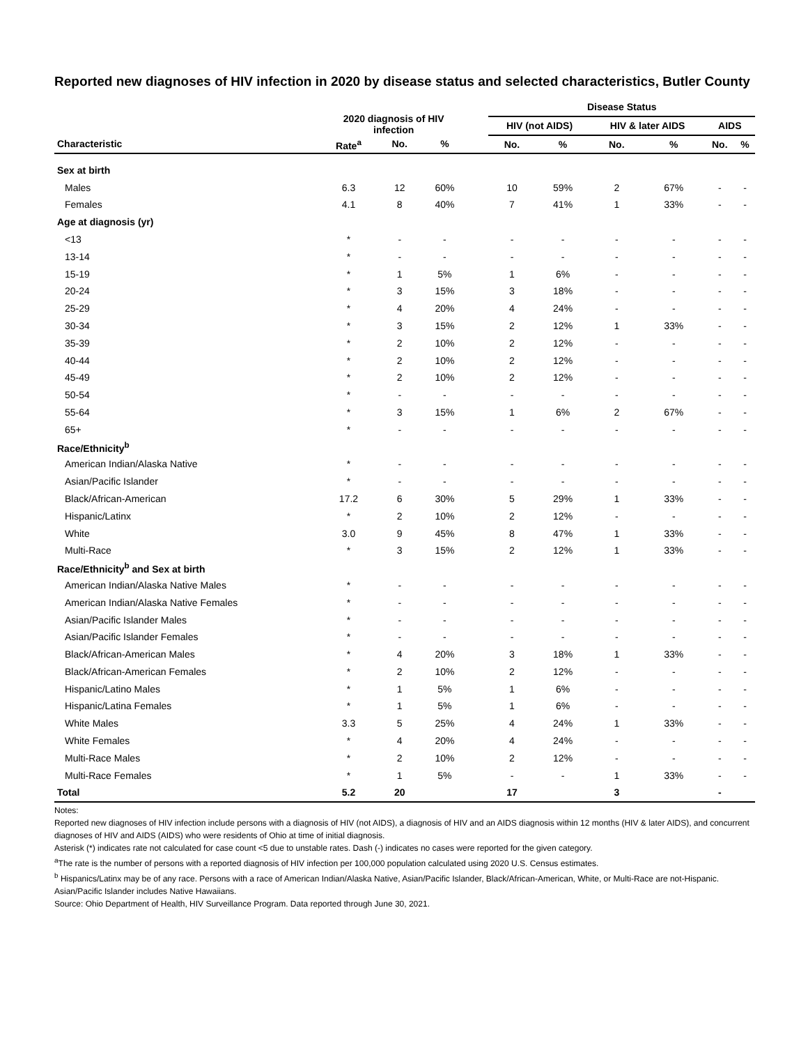Reported new diagnoses of HIV infection in 2020 by disease status and selected characteristics, Butler County
| | 2020 diagnosis of HIV infection | | | | Disease Status | | | | | |
| --- | --- | --- | --- | --- | --- | --- | --- | --- | --- | --- |
| | | | | | HIV (not AIDS) | | HIV & later AIDS | | AIDS | |
| Characteristic | Rate<sup>a</sup> | No. | % | | No. | % | No. | % | No. | % |
| Sex at birth | | | | | | | | | | |
| Males | 6.3 | 12 | 60% | | 10 | 59% | 2 | 67% | - | - |
| Females | 4.1 | 8 | 40% | | 7 | 41% | 1 | 33% | - | - |
| Age at diagnosis (yr) | | | | | | | | | | |
| <13 | * | - | - | | - | - | - | - | - | - |
| 13-14 | * | - | - | | - | - | - | - | - | - |
| 15-19 | * | 1 | 5% | | 1 | 6% | - | - | - | - |
| 20-24 | * | 3 | 15% | | 3 | 18% | - | - | - | - |
| 25-29 | * | 4 | 20% | | 4 | 24% | - | - | - | - |
| 30-34 | * | 3 | 15% | | 2 | 12% | 1 | 33% | - | - |
| 35-39 | * | 2 | 10% | | 2 | 12% | - | - | - | - |
| 40-44 | * | 2 | 10% | | 2 | 12% | - | - | - | - |
| 45-49 | * | 2 | 10% | | 2 | 12% | - | - | - | - |
| 50-54 | * | - | - | | - | - | - | - | - | - |
| 55-64 | * | 3 | 15% | | 1 | 6% | 2 | 67% | - | - |
| 65+ | * | - | - | | - | - | - | - | - | - |
| Race/Ethnicity<sup>b</sup> | | | | | | | | | | |
| American Indian/Alaska Native | * | - | - | | - | - | - | - | - | - |
| Asian/Pacific Islander | * | - | - | | - | - | - | - | - | - |
| Black/African-American | 17.2 | 6 | 30% | | 5 | 29% | 1 | 33% | - | - |
| Hispanic/Latinx | * | 2 | 10% | | 2 | 12% | - | - | - | - |
| White | 3.0 | 9 | 45% | | 8 | 47% | 1 | 33% | - | - |
| Multi-Race | * | 3 | 15% | | 2 | 12% | 1 | 33% | - | - |
| Race/Ethnicity<sup>b</sup> and Sex at birth | | | | | | | | | | |
| American Indian/Alaska Native Males | * | - | - | | - | - | - | - | - | - |
| American Indian/Alaska Native Females | * | - | - | | - | - | - | - | - | - |
| Asian/Pacific Islander Males | * | - | - | | - | - | - | - | - | - |
| Asian/Pacific Islander Females | * | - | - | | - | - | - | - | - | - |
| Black/African-American Males | * | 4 | 20% | | 3 | 18% | 1 | 33% | - | - |
| Black/African-American Females | * | 2 | 10% | | 2 | 12% | - | - | - | - |
| Hispanic/Latino Males | * | 1 | 5% | | 1 | 6% | - | - | - | - |
| Hispanic/Latina Females | * | 1 | 5% | | 1 | 6% | - | - | - | - |
| White Males | 3.3 | 5 | 25% | | 4 | 24% | 1 | 33% | - | - |
| White Females | * | 4 | 20% | | 4 | 24% | - | - | - | - |
| Multi-Race Males | * | 2 | 10% | | 2 | 12% | - | - | - | - |
| Multi-Race Females | * | 1 | 5% | | - | - | 1 | 33% | - | - |
| Total | 5.2 | 20 | | | 17 | | 3 | | - | |
Notes:
Reported new diagnoses of HIV infection include persons with a diagnosis of HIV (not AIDS), a diagnosis of HIV and an AIDS diagnosis within 12 months (HIV & later AIDS), and concurrent diagnoses of HIV and AIDS (AIDS) who were residents of Ohio at time of initial diagnosis.
Asterisk (*) indicates rate not calculated for case count <5 due to unstable rates. Dash (-) indicates no cases were reported for the given category.
<sup>a</sup> The rate is the number of persons with a reported diagnosis of HIV infection per 100,000 population calculated using 2020 U.S. Census estimates.
<sup>b</sup> Hispanics/Latinx may be of any race. Persons with a race of American Indian/Alaska Native, Asian/Pacific Islander, Black/African-American, White, or Multi-Race are not-Hispanic. Asian/Pacific Islander includes Native Hawaiians.
Source: Ohio Department of Health, HIV Surveillance Program. Data reported through June 30, 2021.